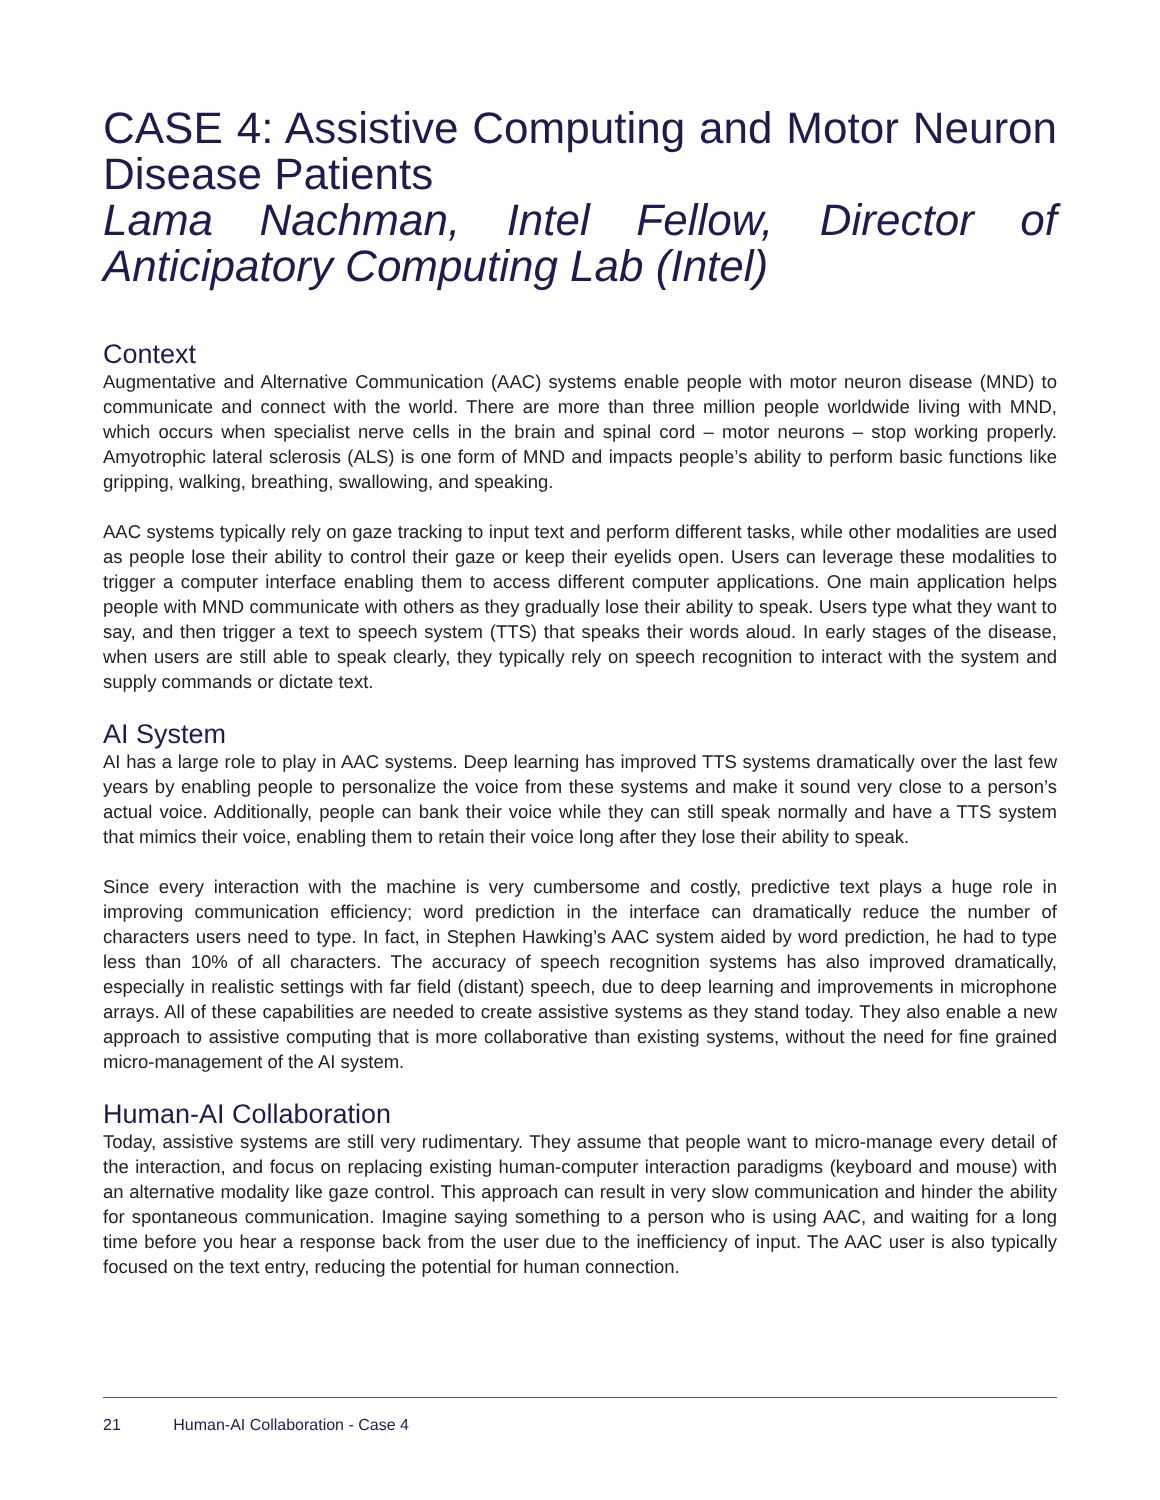CASE 4: Assistive Computing and Motor Neuron Disease Patients
Lama Nachman, Intel Fellow, Director of Anticipatory Computing Lab (Intel)
Context
Augmentative and Alternative Communication (AAC) systems enable people with motor neuron disease (MND) to communicate and connect with the world. There are more than three million people worldwide living with MND, which occurs when specialist nerve cells in the brain and spinal cord – motor neurons – stop working properly. Amyotrophic lateral sclerosis (ALS) is one form of MND and impacts people’s ability to perform basic functions like gripping, walking, breathing, swallowing, and speaking.
AAC systems typically rely on gaze tracking to input text and perform different tasks, while other modalities are used as people lose their ability to control their gaze or keep their eyelids open. Users can leverage these modalities to trigger a computer interface enabling them to access different computer applications. One main application helps people with MND communicate with others as they gradually lose their ability to speak. Users type what they want to say, and then trigger a text to speech system (TTS) that speaks their words aloud. In early stages of the disease, when users are still able to speak clearly, they typically rely on speech recognition to interact with the system and supply commands or dictate text.
AI System
AI has a large role to play in AAC systems. Deep learning has improved TTS systems dramatically over the last few years by enabling people to personalize the voice from these systems and make it sound very close to a person’s actual voice. Additionally, people can bank their voice while they can still speak normally and have a TTS system that mimics their voice, enabling them to retain their voice long after they lose their ability to speak.
Since every interaction with the machine is very cumbersome and costly, predictive text plays a huge role in improving communication efficiency; word prediction in the interface can dramatically reduce the number of characters users need to type. In fact, in Stephen Hawking’s AAC system aided by word prediction, he had to type less than 10% of all characters. The accuracy of speech recognition systems has also improved dramatically, especially in realistic settings with far field (distant) speech, due to deep learning and improvements in microphone arrays. All of these capabilities are needed to create assistive systems as they stand today. They also enable a new approach to assistive computing that is more collaborative than existing systems, without the need for fine grained micro-management of the AI system.
Human-AI Collaboration
Today, assistive systems are still very rudimentary. They assume that people want to micro-manage every detail of the interaction, and focus on replacing existing human-computer interaction paradigms (keyboard and mouse) with an alternative modality like gaze control. This approach can result in very slow communication and hinder the ability for spontaneous communication. Imagine saying something to a person who is using AAC, and waiting for a long time before you hear a response back from the user due to the inefficiency of input. The AAC user is also typically focused on the text entry, reducing the potential for human connection.
21 Human-AI Collaboration - Case 4